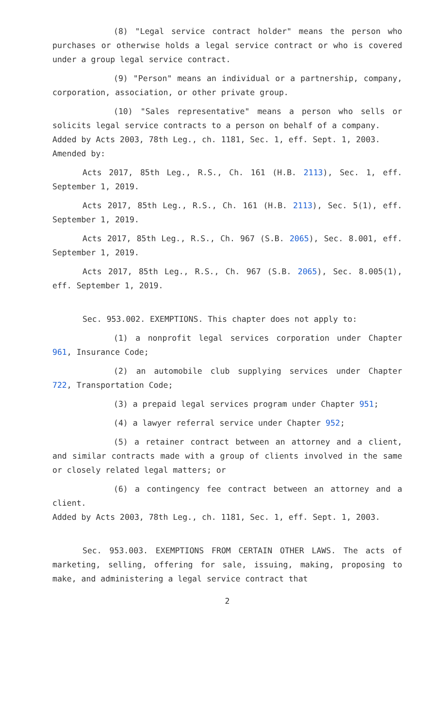(8) "Legal service contract holder" means the person who purchases or otherwise holds a legal service contract or who is covered under a group legal service contract.
(9) "Person" means an individual or a partnership, company, corporation, association, or other private group.
(10) "Sales representative" means a person who sells or solicits legal service contracts to a person on behalf of a company.
Added by Acts 2003, 78th Leg., ch. 1181, Sec. 1, eff. Sept. 1, 2003.
Amended by:
Acts 2017, 85th Leg., R.S., Ch. 161 (H.B. 2113), Sec. 1, eff. September 1, 2019.
Acts 2017, 85th Leg., R.S., Ch. 161 (H.B. 2113), Sec. 5(1), eff. September 1, 2019.
Acts 2017, 85th Leg., R.S., Ch. 967 (S.B. 2065), Sec. 8.001, eff. September 1, 2019.
Acts 2017, 85th Leg., R.S., Ch. 967 (S.B. 2065), Sec. 8.005(1), eff. September 1, 2019.
Sec. 953.002. EXEMPTIONS. This chapter does not apply to:
(1) a nonprofit legal services corporation under Chapter 961, Insurance Code;
(2) an automobile club supplying services under Chapter 722, Transportation Code;
(3) a prepaid legal services program under Chapter 951;
(4) a lawyer referral service under Chapter 952;
(5) a retainer contract between an attorney and a client, and similar contracts made with a group of clients involved in the same or closely related legal matters; or
(6) a contingency fee contract between an attorney and a client.
Added by Acts 2003, 78th Leg., ch. 1181, Sec. 1, eff. Sept. 1, 2003.
Sec. 953.003. EXEMPTIONS FROM CERTAIN OTHER LAWS. The acts of marketing, selling, offering for sale, issuing, making, proposing to make, and administering a legal service contract that
2